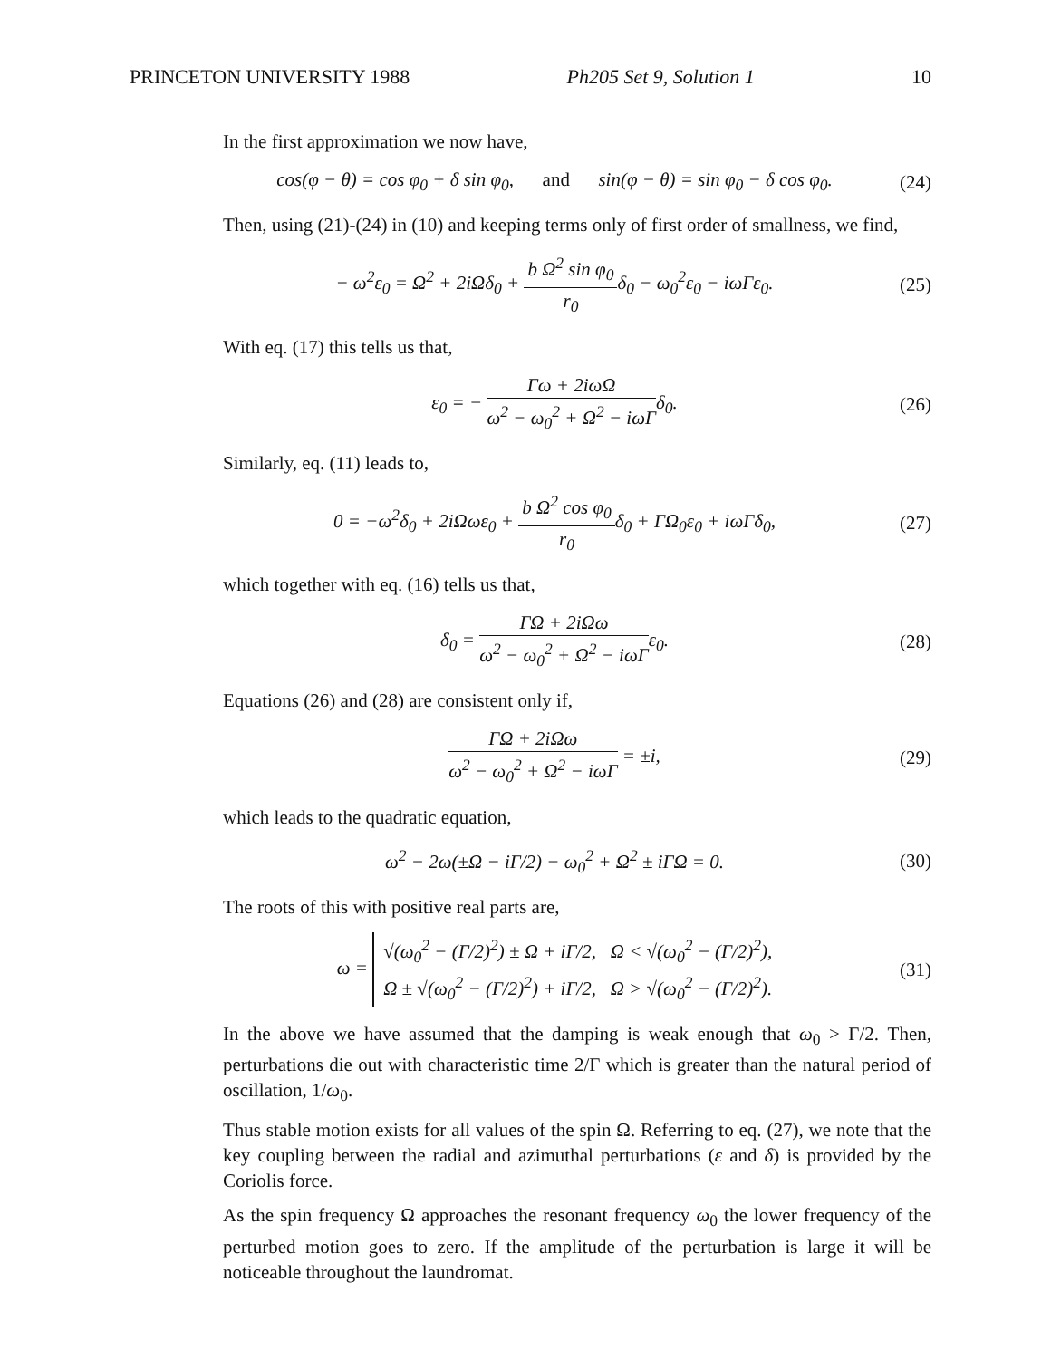PRINCETON UNIVERSITY 1988 Ph205 Set 9, Solution 1 10
In the first approximation we now have,
cos(φ − θ) = cos φ<sub>0</sub> + δ sin φ<sub>0</sub>, and sin(φ − θ) = sin φ<sub>0</sub> − δ cos φ<sub>0</sub>.
(24)
Then, using (21)-(24) in (10) and keeping terms only of first order of smallness, we find,
− ω<sup>2</sup>ε<sub>0</sub> = Ω<sup>2</sup> + 2iΩδ<sub>0</sub> + b Ω<sup>2</sup> sin φ<sub>0</sub> r<sub>0</sub>δ<sub>0</sub> − ω<sub>0</sub><sup>2</sup>ε<sub>0</sub> − iωΓε<sub>0</sub>.
(25)
With eq. (17) this tells us that,
ε<sub>0</sub> = − Γω + 2iωΩ ω<sup>2</sup> − ω<sub>0</sub><sup>2</sup> + Ω<sup>2</sup> − iωΓδ<sub>0</sub>.
(26)
Similarly, eq. (11) leads to,
0 = −ω<sup>2</sup>δ<sub>0</sub> + 2iΩωε<sub>0</sub> + b Ω<sup>2</sup> cos φ<sub>0</sub> r<sub>0</sub>δ<sub>0</sub> + ΓΩ<sub>0</sub>ε<sub>0</sub> + iωΓδ<sub>0</sub>,
(27)
which together with eq. (16) tells us that,
δ<sub>0</sub> = ΓΩ + 2iΩω ω<sup>2</sup> − ω<sub>0</sub><sup>2</sup> + Ω<sup>2</sup> − iωΓε<sub>0</sub>.
(28)
Equations (26) and (28) are consistent only if,
ΓΩ + 2iΩω ω<sup>2</sup> − ω<sub>0</sub><sup>2</sup> + Ω<sup>2</sup> − iωΓ = ±i,
(29)
which leads to the quadratic equation,
ω<sup>2</sup> − 2ω(±Ω − iΓ/2) − ω<sub>0</sub><sup>2</sup> + Ω<sup>2</sup> ± iΓΩ = 0.
(30)
The roots of this with positive real parts are,
ω = √(ω<sub>0</sub><sup>2</sup> − (Γ/2)<sup>2</sup>) ± Ω + iΓ/2, Ω < √(ω<sub>0</sub><sup>2</sup> − (Γ/2)<sup>2</sup>),
Ω ± √(ω<sub>0</sub><sup>2</sup> − (Γ/2)<sup>2</sup>) + iΓ/2, Ω > √(ω<sub>0</sub><sup>2</sup> − (Γ/2)<sup>2</sup>).
(31)
In the above we have assumed that the damping is weak enough that ω<sub>0</sub> > Γ/2. Then, perturbations die out with characteristic time 2/Γ which is greater than the natural period of oscillation, 1/ω<sub>0</sub>.
Thus stable motion exists for all values of the spin Ω. Referring to eq. (27), we note that the key coupling between the radial and azimuthal perturbations (ε and δ) is provided by the Coriolis force.
As the spin frequency Ω approaches the resonant frequency ω<sub>0</sub> the lower frequency of the perturbed motion goes to zero. If the amplitude of the perturbation is large it will be noticeable throughout the laundromat.